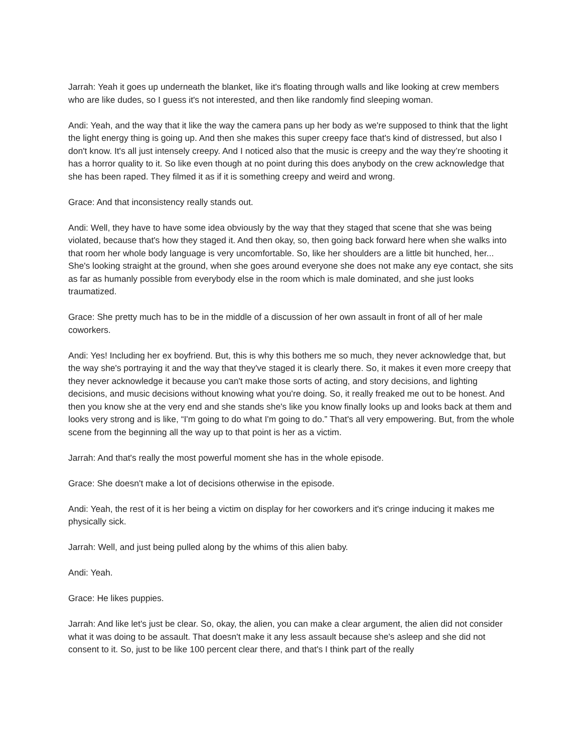Jarrah: Yeah it goes up underneath the blanket, like it's floating through walls and like looking at crew members who are like dudes, so I guess it's not interested, and then like randomly find sleeping woman.
Andi: Yeah, and the way that it like the way the camera pans up her body as we're supposed to think that the light the light energy thing is going up. And then she makes this super creepy face that's kind of distressed, but also I don't know. It's all just intensely creepy. And I noticed also that the music is creepy and the way they’re shooting it has a horror quality to it. So like even though at no point during this does anybody on the crew acknowledge that she has been raped. They filmed it as if it is something creepy and weird and wrong.
Grace: And that inconsistency really stands out.
Andi: Well, they have to have some idea obviously by the way that they staged that scene that she was being violated, because that's how they staged it. And then okay, so, then going back forward here when she walks into that room her whole body language is very uncomfortable. So, like her shoulders are a little bit hunched, her... She's looking straight at the ground, when she goes around everyone she does not make any eye contact, she sits as far as humanly possible from everybody else in the room which is male dominated, and she just looks traumatized.
Grace: She pretty much has to be in the middle of a discussion of her own assault in front of all of her male coworkers.
Andi: Yes! Including her ex boyfriend. But, this is why this bothers me so much, they never acknowledge that, but the way she's portraying it and the way that they've staged it is clearly there. So, it makes it even more creepy that they never acknowledge it because you can't make those sorts of acting, and story decisions, and lighting decisions, and music decisions without knowing what you're doing. So, it really freaked me out to be honest. And then you know she at the very end and she stands she's like you know finally looks up and looks back at them and looks very strong and is like, “I'm going to do what I'm going to do.” That's all very empowering. But, from the whole scene from the beginning all the way up to that point is her as a victim.
Jarrah: And that's really the most powerful moment she has in the whole episode.
Grace: She doesn't make a lot of decisions otherwise in the episode.
Andi: Yeah, the rest of it is her being a victim on display for her coworkers and it's cringe inducing it makes me physically sick.
Jarrah: Well, and just being pulled along by the whims of this alien baby.
Andi: Yeah.
Grace: He likes puppies.
Jarrah: And like let's just be clear. So, okay, the alien, you can make a clear argument, the alien did not consider what it was doing to be assault. That doesn't make it any less assault because she's asleep and she did not consent to it. So, just to be like 100 percent clear there, and that's I think part of the really